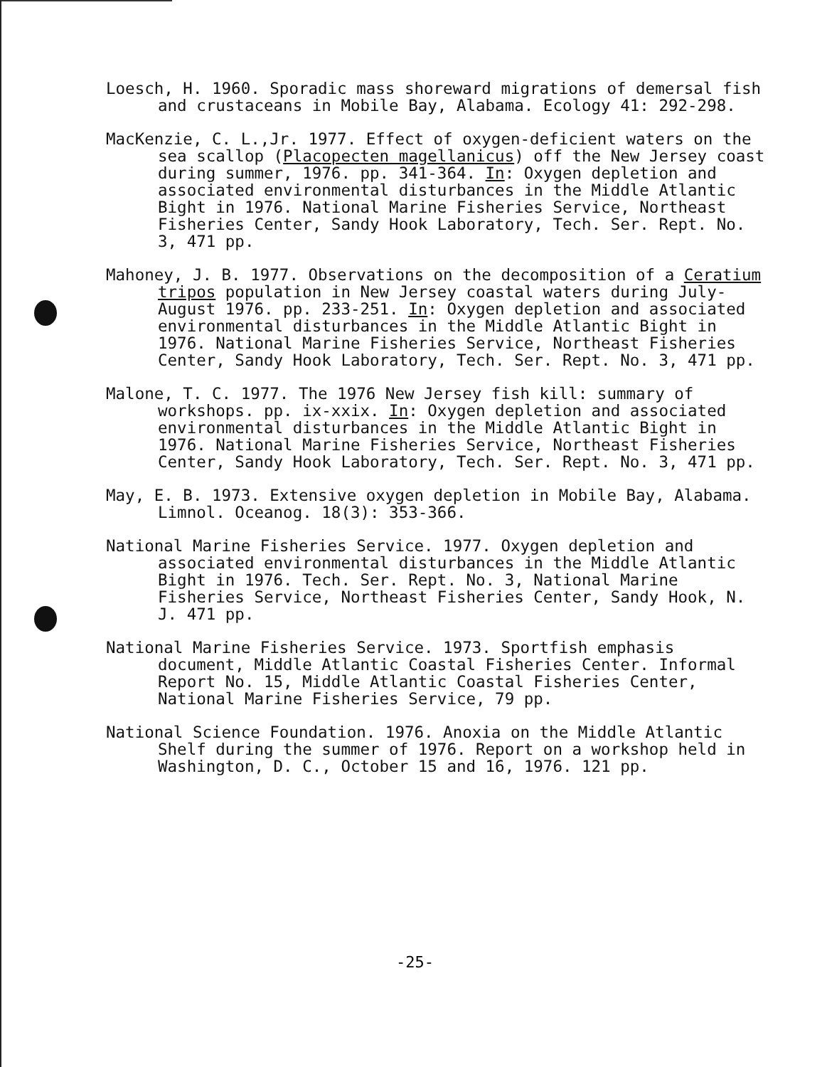Loesch, H. 1960. Sporadic mass shoreward migrations of demersal fish and crustaceans in Mobile Bay, Alabama. Ecology 41: 292-298.
MacKenzie, C. L.,Jr. 1977. Effect of oxygen-deficient waters on the sea scallop (Placopecten magellanicus) off the New Jersey coast during summer, 1976. pp. 341-364. In: Oxygen depletion and associated environmental disturbances in the Middle Atlantic Bight in 1976. National Marine Fisheries Service, Northeast Fisheries Center, Sandy Hook Laboratory, Tech. Ser. Rept. No. 3, 471 pp.
Mahoney, J. B. 1977. Observations on the decomposition of a Ceratium tripos population in New Jersey coastal waters during July-August 1976. pp. 233-251. In: Oxygen depletion and associated environmental disturbances in the Middle Atlantic Bight in 1976. National Marine Fisheries Service, Northeast Fisheries Center, Sandy Hook Laboratory, Tech. Ser. Rept. No. 3, 471 pp.
Malone, T. C. 1977. The 1976 New Jersey fish kill: summary of workshops. pp. ix-xxix. In: Oxygen depletion and associated environmental disturbances in the Middle Atlantic Bight in 1976. National Marine Fisheries Service, Northeast Fisheries Center, Sandy Hook Laboratory, Tech. Ser. Rept. No. 3, 471 pp.
May, E. B. 1973. Extensive oxygen depletion in Mobile Bay, Alabama. Limnol. Oceanog. 18(3): 353-366.
National Marine Fisheries Service. 1977. Oxygen depletion and associated environmental disturbances in the Middle Atlantic Bight in 1976. Tech. Ser. Rept. No. 3, National Marine Fisheries Service, Northeast Fisheries Center, Sandy Hook, N. J. 471 pp.
National Marine Fisheries Service. 1973. Sportfish emphasis document, Middle Atlantic Coastal Fisheries Center. Informal Report No. 15, Middle Atlantic Coastal Fisheries Center, National Marine Fisheries Service, 79 pp.
National Science Foundation. 1976. Anoxia on the Middle Atlantic Shelf during the summer of 1976. Report on a workshop held in Washington, D. C., October 15 and 16, 1976. 121 pp.
-25-